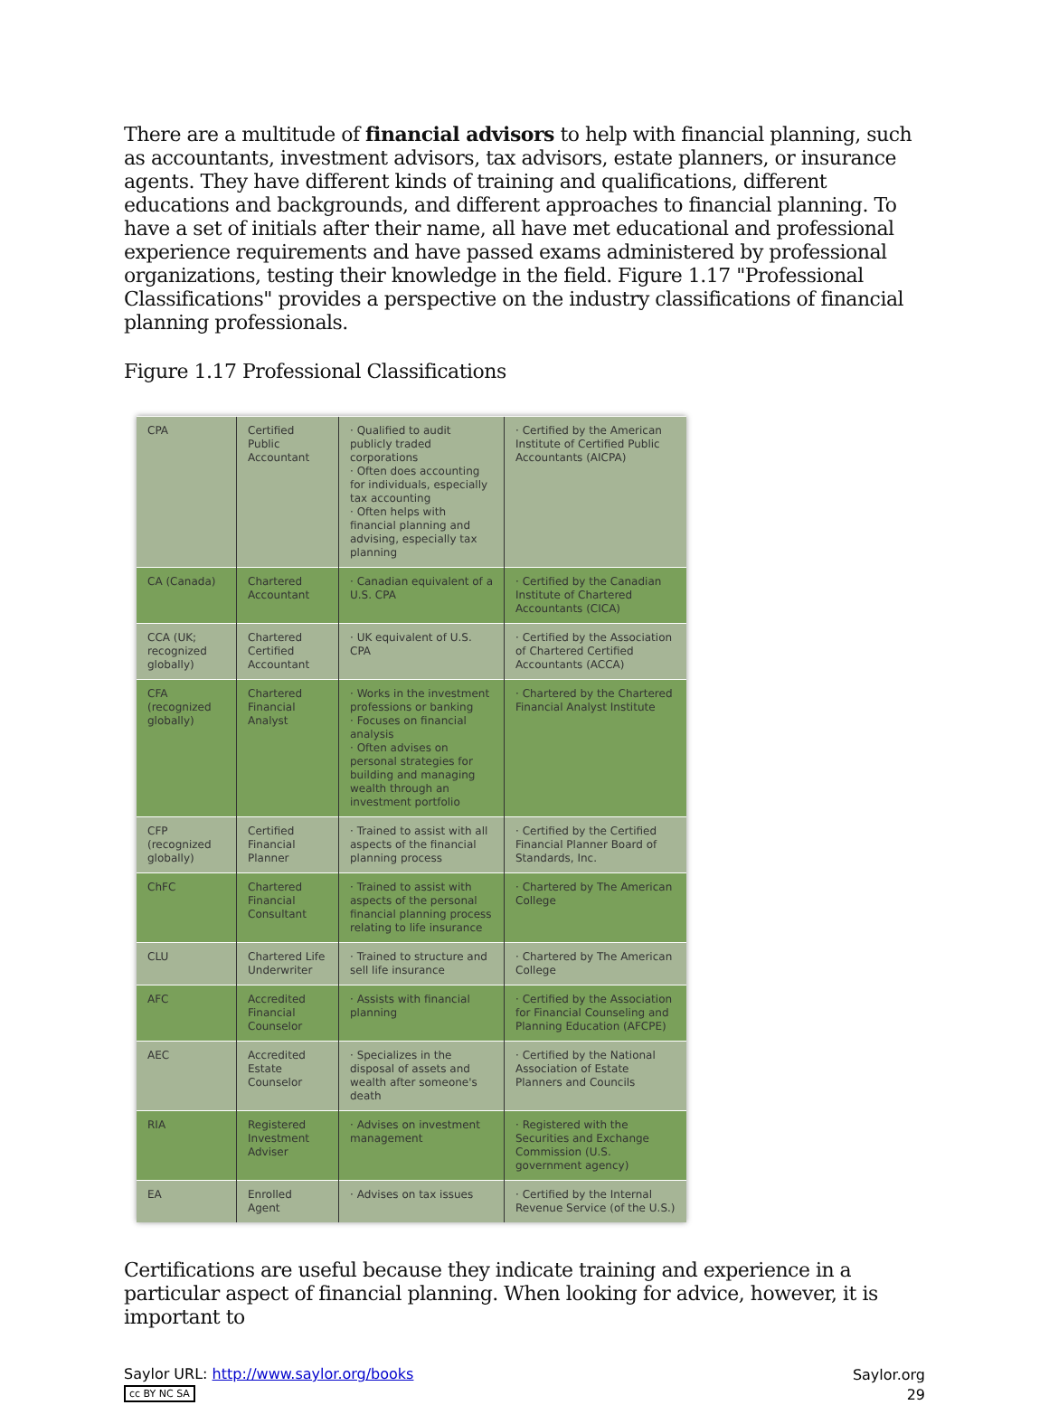There are a multitude of financial advisors to help with financial planning, such as accountants, investment advisors, tax advisors, estate planners, or insurance agents. They have different kinds of training and qualifications, different educations and backgrounds, and different approaches to financial planning. To have a set of initials after their name, all have met educational and professional experience requirements and have passed exams administered by professional organizations, testing their knowledge in the field. Figure 1.17 "Professional Classifications" provides a perspective on the industry classifications of financial planning professionals.
Figure 1.17 Professional Classifications
| CPA | Certified Public Accountant | · Qualified to audit publicly traded corporations · Often does accounting for individuals, especially tax accounting · Often helps with financial planning and advising, especially tax planning | · Certified by the American Institute of Certified Public Accountants (AICPA) |
| CA (Canada) | Chartered Accountant | · Canadian equivalent of a U.S. CPA | · Certified by the Canadian Institute of Chartered Accountants (CICA) |
| CCA (UK; recognized globally) | Chartered Certified Accountant | · UK equivalent of U.S. CPA | · Certified by the Association of Chartered Certified Accountants (ACCA) |
| CFA (recognized globally) | Chartered Financial Analyst | · Works in the investment professions or banking · Focuses on financial analysis · Often advises on personal strategies for building and managing wealth through an investment portfolio | · Chartered by the Chartered Financial Analyst Institute |
| CFP (recognized globally) | Certified Financial Planner | · Trained to assist with all aspects of the financial planning process | · Certified by the Certified Financial Planner Board of Standards, Inc. |
| ChFC | Chartered Financial Consultant | · Trained to assist with aspects of the personal financial planning process relating to life insurance | · Chartered by The American College |
| CLU | Chartered Life Underwriter | · Trained to structure and sell life insurance | · Chartered by The American College |
| AFC | Accredited Financial Counselor | · Assists with financial planning | · Certified by the Association for Financial Counseling and Planning Education (AFCPE) |
| AEC | Accredited Estate Counselor | · Specializes in the disposal of assets and wealth after someone's death | · Certified by the National Association of Estate Planners and Councils |
| RIA | Registered Investment Adviser | · Advises on investment management | · Registered with the Securities and Exchange Commission (U.S. government agency) |
| EA | Enrolled Agent | · Advises on tax issues | · Certified by the Internal Revenue Service (of the U.S.) |
Certifications are useful because they indicate training and experience in a particular aspect of financial planning. When looking for advice, however, it is important to
Saylor URL: http://www.saylor.org/books
cc BY NC SA
Saylor.org
29